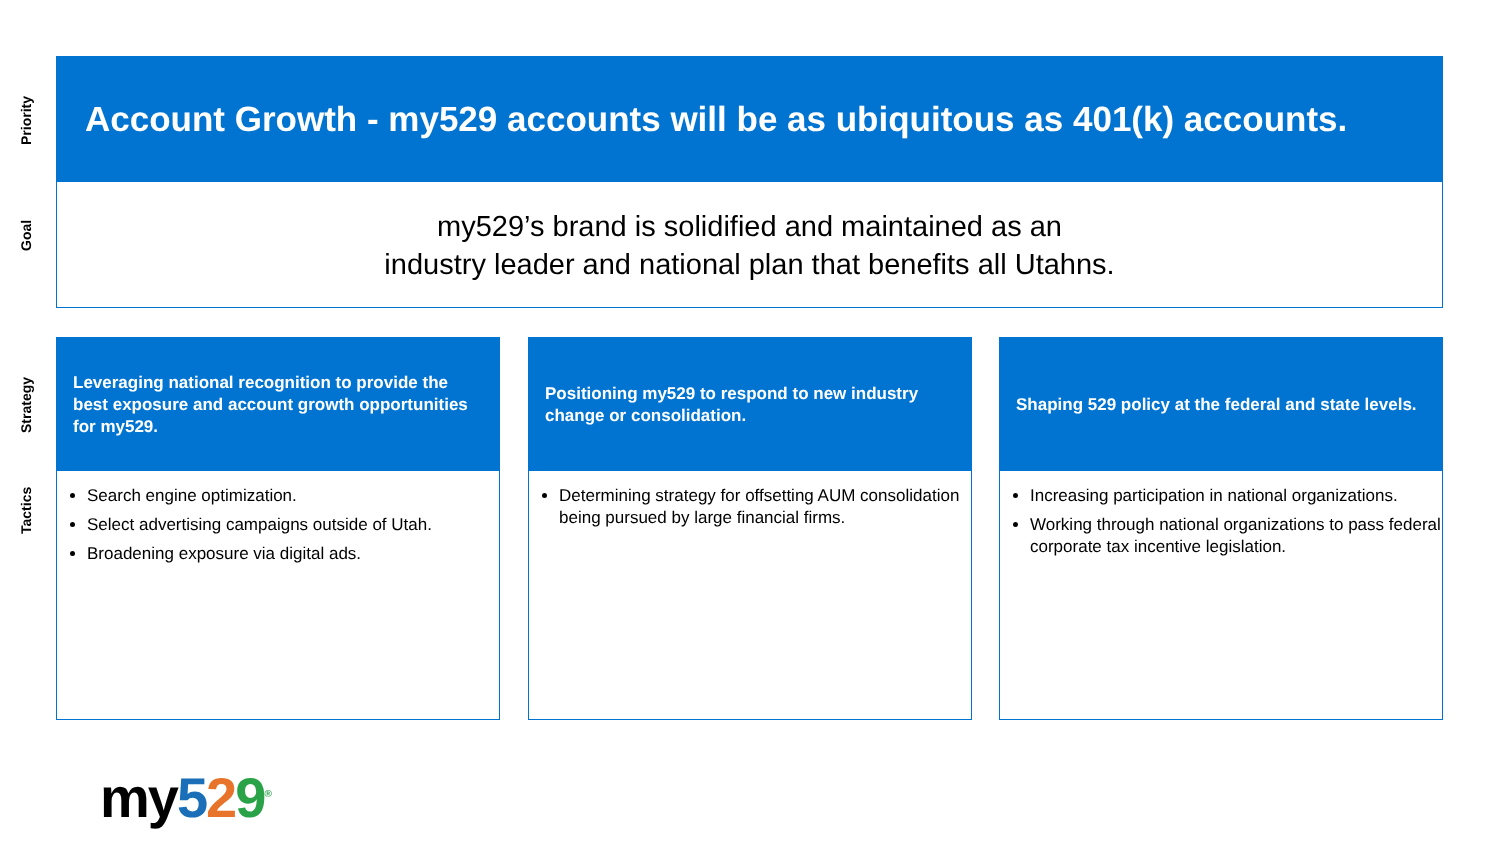Priority
Account Growth - my529 accounts will be as ubiquitous as 401(k) accounts.
Goal
my529’s brand is solidified and maintained as an
industry leader and national plan that benefits all Utahns.
Strategy
Tactics
Leveraging national recognition to provide the best exposure and account growth opportunities for my529.
Search engine optimization.
Select advertising campaigns outside of Utah.
Broadening exposure via digital ads.
Positioning my529 to respond to new industry change or consolidation.
Determining strategy for offsetting AUM consolidation being pursued by large financial firms.
Shaping 529 policy at the federal and state levels.
Increasing participation in national organizations.
Working through national organizations to pass federal corporate tax incentive legislation.
my529<sup>®</sup>